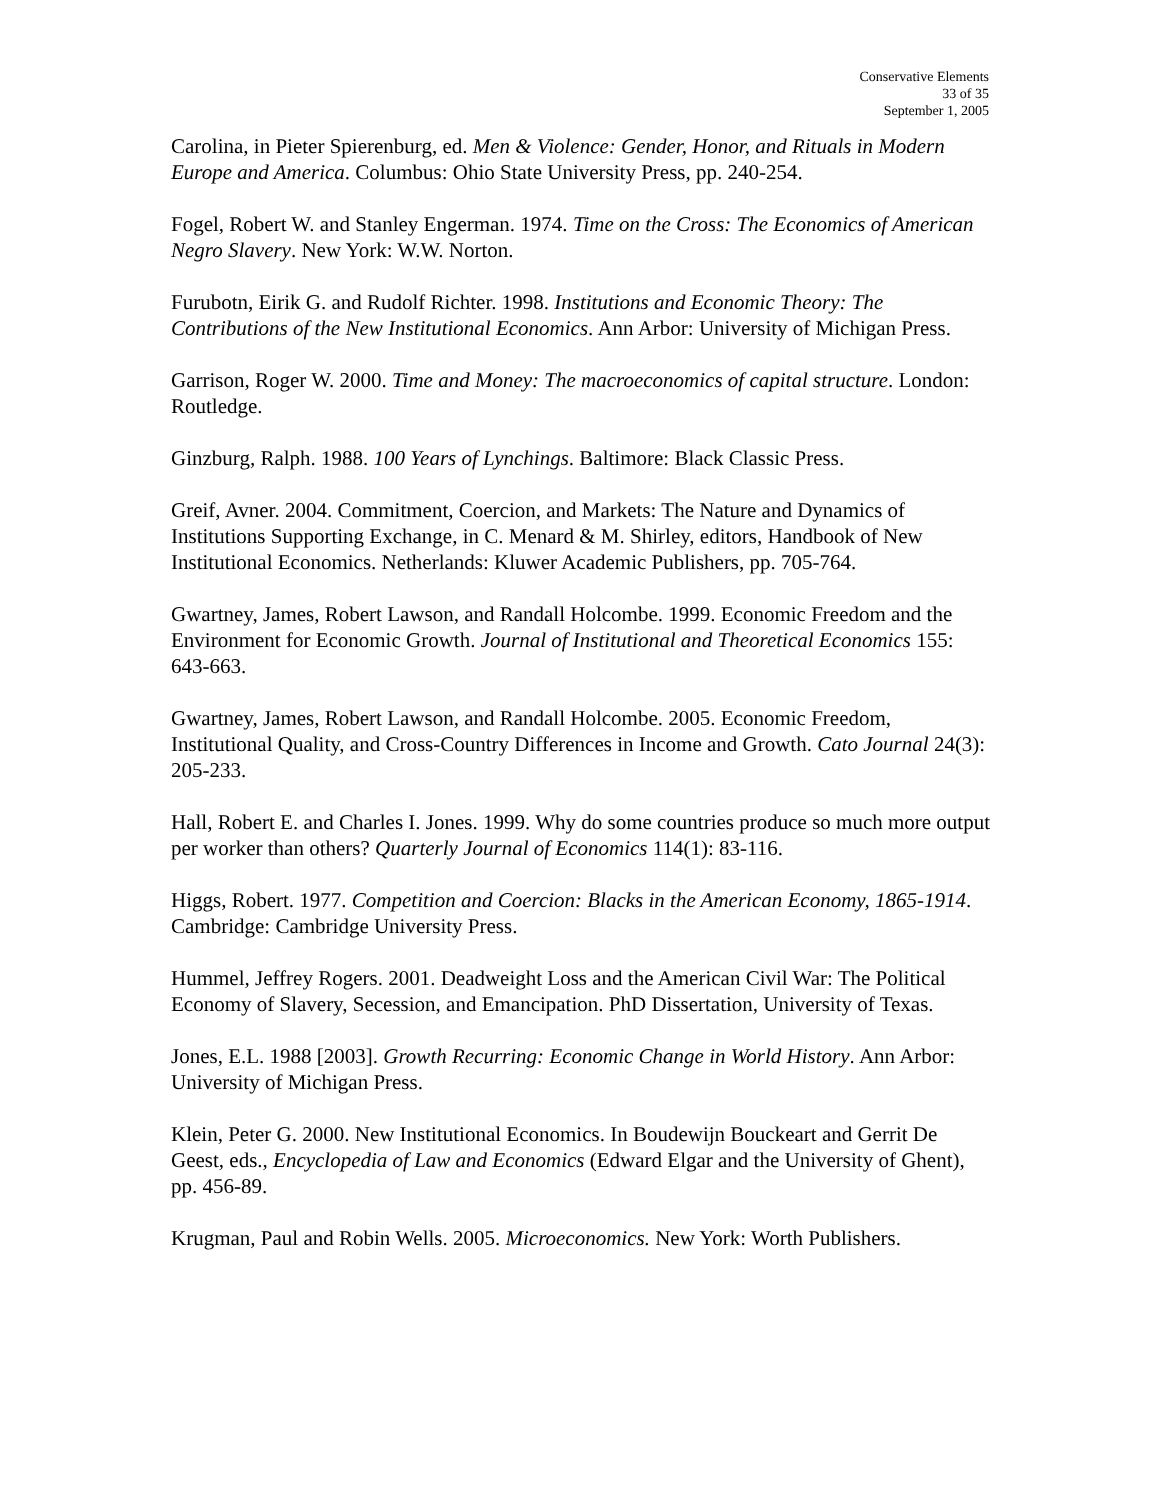Conservative Elements
33 of 35
September 1, 2005
Carolina, in Pieter Spierenburg, ed. Men & Violence: Gender, Honor, and Rituals in Modern Europe and America. Columbus: Ohio State University Press, pp. 240-254.
Fogel, Robert W. and Stanley Engerman. 1974. Time on the Cross: The Economics of American Negro Slavery. New York: W.W. Norton.
Furubotn, Eirik G. and Rudolf Richter. 1998. Institutions and Economic Theory: The Contributions of the New Institutional Economics. Ann Arbor: University of Michigan Press.
Garrison, Roger W. 2000. Time and Money: The macroeconomics of capital structure. London: Routledge.
Ginzburg, Ralph. 1988. 100 Years of Lynchings. Baltimore: Black Classic Press.
Greif, Avner. 2004. Commitment, Coercion, and Markets: The Nature and Dynamics of Institutions Supporting Exchange, in C. Menard & M. Shirley, editors, Handbook of New Institutional Economics. Netherlands: Kluwer Academic Publishers, pp. 705-764.
Gwartney, James, Robert Lawson, and Randall Holcombe. 1999. Economic Freedom and the Environment for Economic Growth. Journal of Institutional and Theoretical Economics 155: 643-663.
Gwartney, James, Robert Lawson, and Randall Holcombe. 2005. Economic Freedom, Institutional Quality, and Cross-Country Differences in Income and Growth. Cato Journal 24(3): 205-233.
Hall, Robert E. and Charles I. Jones. 1999. Why do some countries produce so much more output per worker than others? Quarterly Journal of Economics 114(1): 83-116.
Higgs, Robert. 1977. Competition and Coercion: Blacks in the American Economy, 1865-1914. Cambridge: Cambridge University Press.
Hummel, Jeffrey Rogers. 2001. Deadweight Loss and the American Civil War: The Political Economy of Slavery, Secession, and Emancipation. PhD Dissertation, University of Texas.
Jones, E.L. 1988 [2003]. Growth Recurring: Economic Change in World History. Ann Arbor: University of Michigan Press.
Klein, Peter G. 2000. New Institutional Economics. In Boudewijn Bouckeart and Gerrit De Geest, eds., Encyclopedia of Law and Economics (Edward Elgar and the University of Ghent), pp. 456-89.
Krugman, Paul and Robin Wells. 2005. Microeconomics. New York: Worth Publishers.